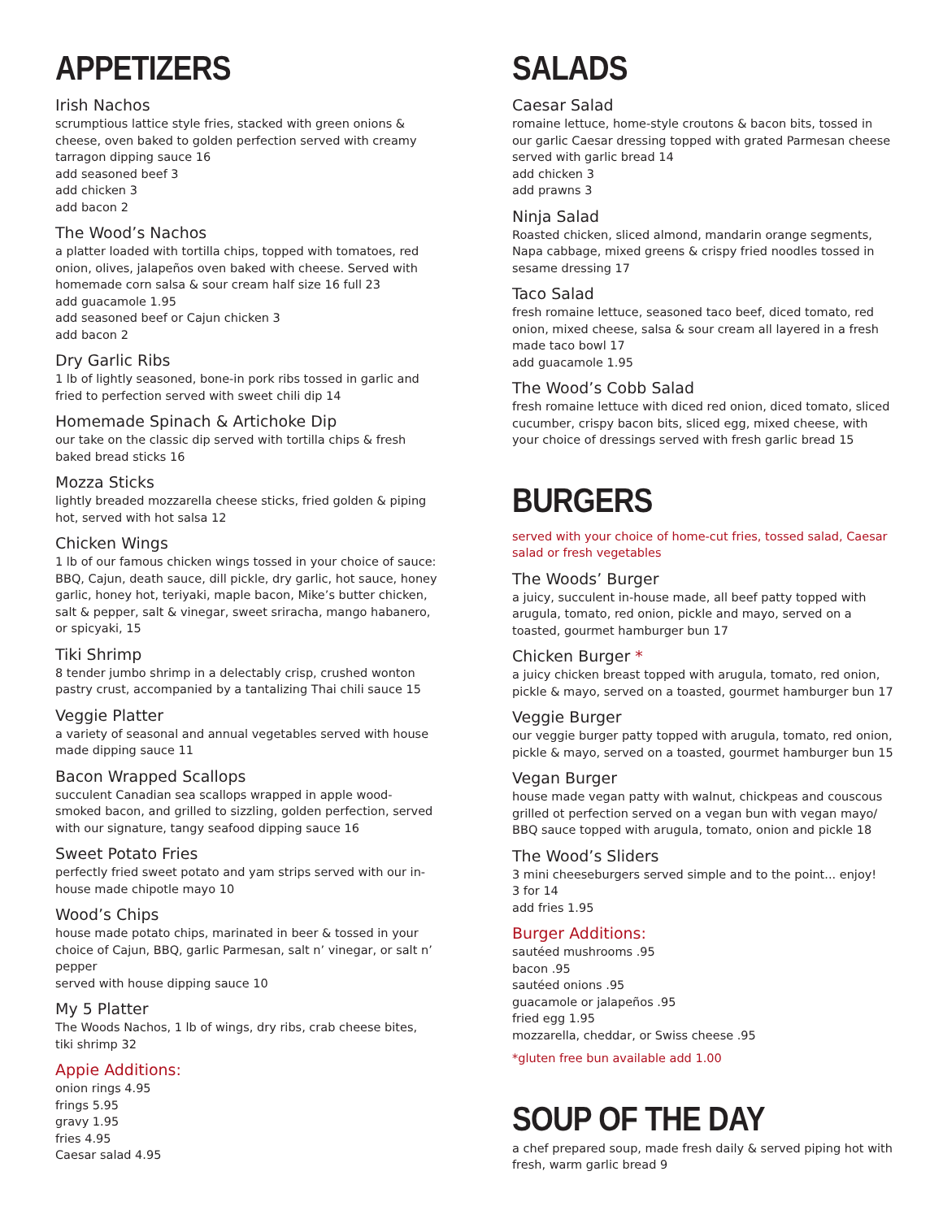APPETIZERS
Irish Nachos
scrumptious lattice style fries, stacked with green onions & cheese, oven baked to golden perfection served with creamy tarragon dipping sauce 16
add seasoned beef 3
add chicken 3
add bacon 2
The Wood’s Nachos
a platter loaded with tortilla chips, topped with tomatoes, red onion, olives, jalapeños oven baked with cheese. Served with homemade corn salsa & sour cream half size 16 full 23
add guacamole 1.95
add seasoned beef or Cajun chicken 3
add bacon 2
Dry Garlic Ribs
1 lb of lightly seasoned, bone-in pork ribs tossed in garlic and fried to perfection served with sweet chili dip 14
Homemade Spinach & Artichoke Dip
our take on the classic dip served with tortilla chips & fresh baked bread sticks 16
Mozza Sticks
lightly breaded mozzarella cheese sticks, fried golden & piping hot, served with hot salsa 12
Chicken Wings
1 lb of our famous chicken wings tossed in your choice of sauce: BBQ, Cajun, death sauce, dill pickle, dry garlic, hot sauce, honey garlic, honey hot, teriyaki, maple bacon, Mike’s butter chicken, salt & pepper, salt & vinegar, sweet sriracha, mango habanero, or spicyaki, 15
Tiki Shrimp
8 tender jumbo shrimp in a delectably crisp, crushed wonton pastry crust, accompanied by a tantalizing Thai chili sauce 15
Veggie Platter
a variety of seasonal and annual vegetables served with house made dipping sauce 11
Bacon Wrapped Scallops
succulent Canadian sea scallops wrapped in apple wood-smoked bacon, and grilled to sizzling, golden perfection, served with our signature, tangy seafood dipping sauce 16
Sweet Potato Fries
perfectly fried sweet potato and yam strips served with our in-house made chipotle mayo 10
Wood’s Chips
house made potato chips, marinated in beer & tossed in your choice of Cajun, BBQ, garlic Parmesan, salt n’ vinegar, or salt n’ pepper
served with house dipping sauce 10
My 5 Platter
The Woods Nachos, 1 lb of wings, dry ribs, crab cheese bites, tiki shrimp 32
Appie Additions:
onion rings 4.95
frings 5.95
gravy 1.95
fries 4.95
Caesar salad 4.95
SALADS
Caesar Salad
romaine lettuce, home-style croutons & bacon bits, tossed in our garlic Caesar dressing topped with grated Parmesan cheese served with garlic bread 14
add chicken 3
add prawns 3
Ninja Salad
Roasted chicken, sliced almond, mandarin orange segments, Napa cabbage, mixed greens & crispy fried noodles tossed in sesame dressing 17
Taco Salad
fresh romaine lettuce, seasoned taco beef, diced tomato, red onion, mixed cheese, salsa & sour cream all layered in a fresh made taco bowl 17
add guacamole 1.95
The Wood’s Cobb Salad
fresh romaine lettuce with diced red onion, diced tomato, sliced cucumber, crispy bacon bits, sliced egg, mixed cheese, with your choice of dressings served with fresh garlic bread 15
BURGERS
served with your choice of home-cut fries, tossed salad, Caesar salad or fresh vegetables
The Woods’ Burger
a juicy, succulent in-house made, all beef patty topped with arugula, tomato, red onion, pickle and mayo, served on a toasted, gourmet hamburger bun 17
Chicken Burger *
a juicy chicken breast topped with arugula, tomato, red onion, pickle & mayo, served on a toasted, gourmet hamburger bun 17
Veggie Burger
our veggie burger patty topped with arugula, tomato, red onion, pickle & mayo, served on a toasted, gourmet hamburger bun 15
Vegan Burger
house made vegan patty with walnut, chickpeas and couscous grilled ot perfection served on a vegan bun with vegan mayo/ BBQ sauce topped with arugula, tomato, onion and pickle 18
The Wood’s Sliders
3 mini cheeseburgers served simple and to the point... enjoy!
3 for 14
add fries 1.95
Burger Additions:
sautéed mushrooms .95
bacon .95
sautéed onions .95
guacamole or jalapeños .95
fried egg 1.95
mozzarella, cheddar, or Swiss cheese .95
*gluten free bun available add 1.00
SOUP OF THE DAY
a chef prepared soup, made fresh daily & served piping hot with fresh, warm garlic bread 9